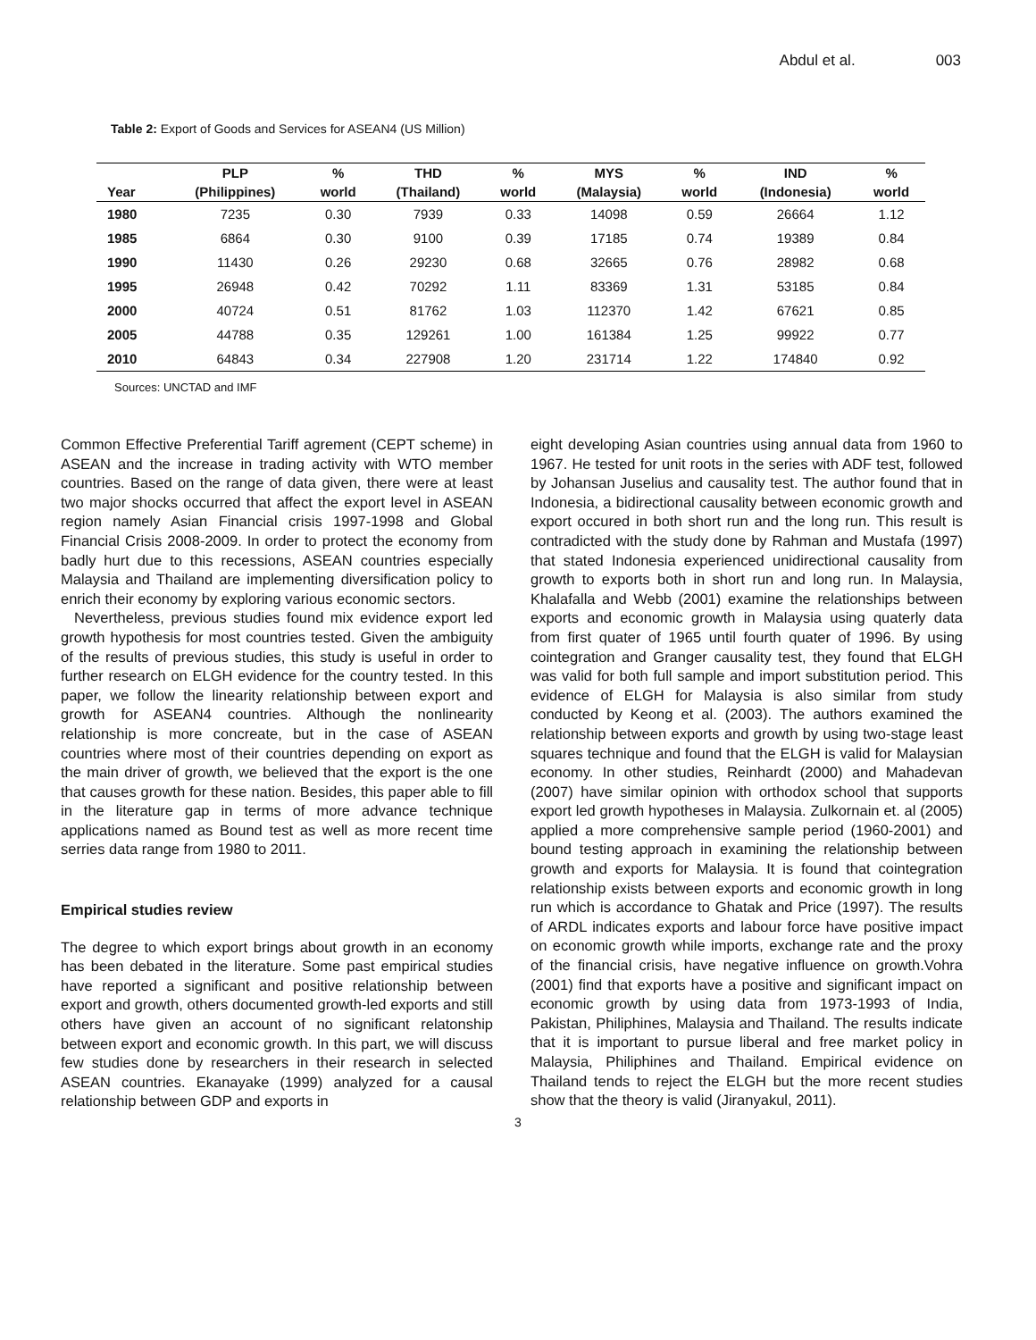Abdul et al. 003
Table 2: Export of Goods and Services for ASEAN4 (US Million)
| | PLP | % | THD | % | MYS | % | IND | % |
| --- | --- | --- | --- | --- | --- | --- | --- | --- |
| Year | (Philippines) | world | (Thailand) | world | (Malaysia) | world | (Indonesia) | world |
| 1980 | 7235 | 0.30 | 7939 | 0.33 | 14098 | 0.59 | 26664 | 1.12 |
| 1985 | 6864 | 0.30 | 9100 | 0.39 | 17185 | 0.74 | 19389 | 0.84 |
| 1990 | 11430 | 0.26 | 29230 | 0.68 | 32665 | 0.76 | 28982 | 0.68 |
| 1995 | 26948 | 0.42 | 70292 | 1.11 | 83369 | 1.31 | 53185 | 0.84 |
| 2000 | 40724 | 0.51 | 81762 | 1.03 | 112370 | 1.42 | 67621 | 0.85 |
| 2005 | 44788 | 0.35 | 129261 | 1.00 | 161384 | 1.25 | 99922 | 0.77 |
| 2010 | 64843 | 0.34 | 227908 | 1.20 | 231714 | 1.22 | 174840 | 0.92 |
Sources: UNCTAD and IMF
Common Effective Preferential Tariff agrement (CEPT scheme) in ASEAN and the increase in trading activity with WTO member countries. Based on the range of data given, there were at least two major shocks occurred that affect the export level in ASEAN region namely Asian Financial crisis 1997-1998 and Global Financial Crisis 2008-2009. In order to protect the economy from badly hurt due to this recessions, ASEAN countries especially Malaysia and Thailand are implementing diversification policy to enrich their economy by exploring various economic sectors.
Nevertheless, previous studies found mix evidence export led growth hypothesis for most countries tested. Given the ambiguity of the results of previous studies, this study is useful in order to further research on ELGH evidence for the country tested. In this paper, we follow the linearity relationship between export and growth for ASEAN4 countries. Although the nonlinearity relationship is more concreate, but in the case of ASEAN countries where most of their countries depending on export as the main driver of growth, we believed that the export is the one that causes growth for these nation. Besides, this paper able to fill in the literature gap in terms of more advance technique applications named as Bound test as well as more recent time serries data range from 1980 to 2011.
Empirical studies review
The degree to which export brings about growth in an economy has been debated in the literature. Some past empirical studies have reported a significant and positive relationship between export and growth, others documented growth-led exports and still others have given an account of no significant relatonship between export and economic growth. In this part, we will discuss few studies done by researchers in their research in selected ASEAN countries. Ekanayake (1999) analyzed for a causal relationship between GDP and exports in
eight developing Asian countries using annual data from 1960 to 1967. He tested for unit roots in the series with ADF test, followed by Johansan Juselius and causality test. The author found that in Indonesia, a bidirectional causality between economic growth and export occured in both short run and the long run. This result is contradicted with the study done by Rahman and Mustafa (1997) that stated Indonesia experienced unidirectional causality from growth to exports both in short run and long run. In Malaysia, Khalafalla and Webb (2001) examine the relationships between exports and economic growth in Malaysia using quaterly data from first quater of 1965 until fourth quater of 1996. By using cointegration and Granger causality test, they found that ELGH was valid for both full sample and import substitution period. This evidence of ELGH for Malaysia is also similar from study conducted by Keong et al. (2003). The authors examined the relationship between exports and growth by using two-stage least squares technique and found that the ELGH is valid for Malaysian economy. In other studies, Reinhardt (2000) and Mahadevan (2007) have similar opinion with orthodox school that supports export led growth hypotheses in Malaysia. Zulkornain et. al (2005) applied a more comprehensive sample period (1960-2001) and bound testing approach in examining the relationship between growth and exports for Malaysia. It is found that cointegration relationship exists between exports and economic growth in long run which is accordance to Ghatak and Price (1997). The results of ARDL indicates exports and labour force have positive impact on economic growth while imports, exchange rate and the proxy of the financial crisis, have negative influence on growth.Vohra (2001) find that exports have a positive and significant impact on economic growth by using data from 1973-1993 of India, Pakistan, Philiphines, Malaysia and Thailand. The results indicate that it is important to pursue liberal and free market policy in Malaysia, Philiphines and Thailand. Empirical evidence on Thailand tends to reject the ELGH but the more recent studies show that the theory is valid (Jiranyakul, 2011).
3